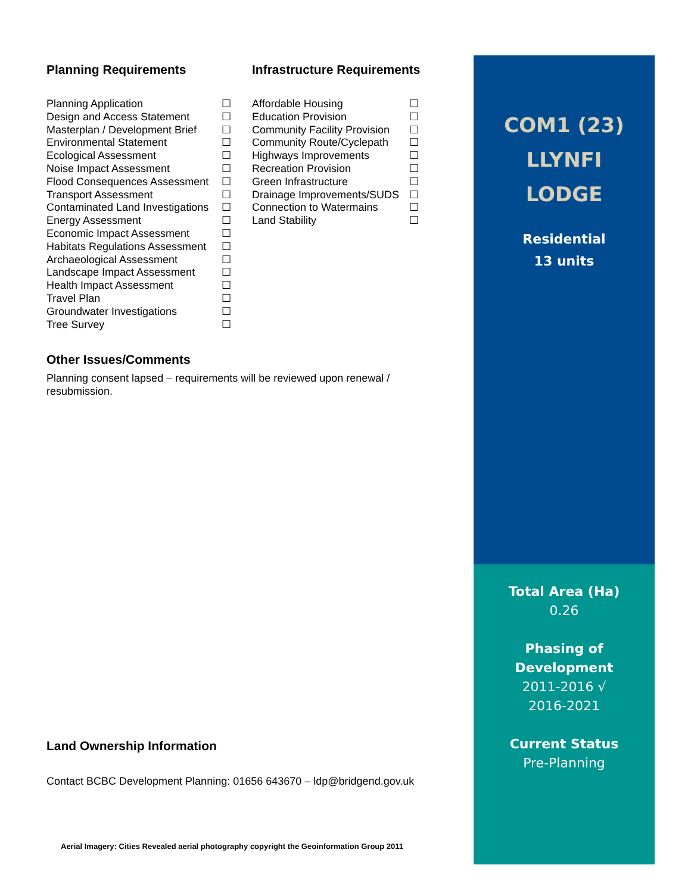Planning Requirements
Planning Application ☐
Design and Access Statement ☐
Masterplan / Development Brief ☐
Environmental Statement ☐
Ecological Assessment ☐
Noise Impact Assessment ☐
Flood Consequences Assessment ☐
Transport Assessment ☐
Contaminated Land Investigations ☐
Energy Assessment ☐
Economic Impact Assessment ☐
Habitats Regulations Assessment ☐
Archaeological Assessment ☐
Landscape Impact Assessment ☐
Health Impact Assessment ☐
Travel Plan ☐
Groundwater Investigations ☐
Tree Survey ☐
Infrastructure Requirements
Affordable Housing ☐
Education Provision ☐
Community Facility Provision ☐
Community Route/Cyclepath ☐
Highways Improvements ☐
Recreation Provision ☐
Green Infrastructure ☐
Drainage Improvements/SUDS ☐
Connection to Watermains ☐
Land Stability ☐
Other Issues/Comments
Planning consent lapsed – requirements will be reviewed upon renewal / resubmission.
Land Ownership Information
Contact BCBC Development Planning: 01656 643670 – ldp@bridgend.gov.uk
Aerial Imagery: Cities Revealed aerial photography copyright the Geoinformation Group 2011
COM1 (23)
LLYNFI
LODGE
Residential
13 units
Total Area (Ha)
0.26
Phasing of
Development
2011-2016 √
2016-2021
Current Status
Pre-Planning